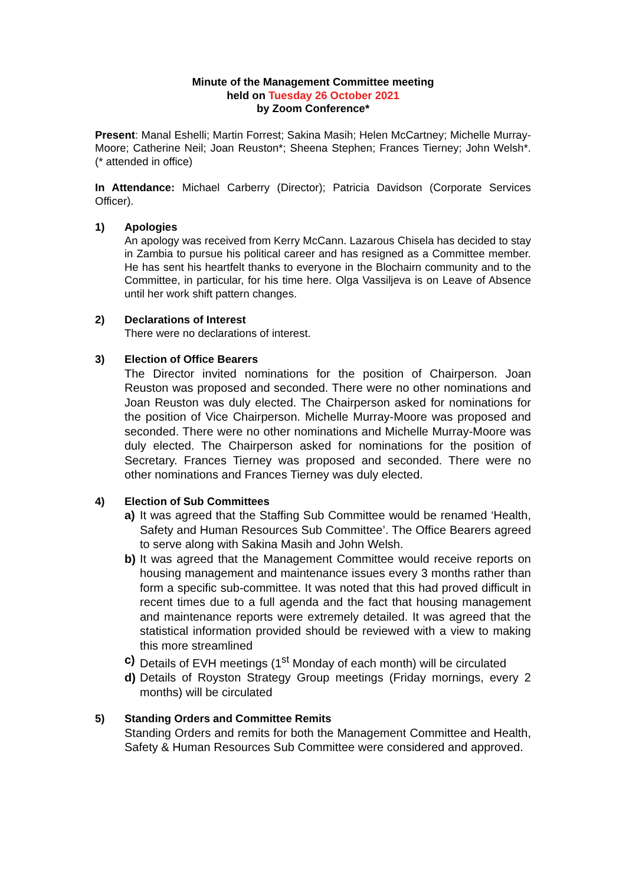Minute of the Management Committee meeting
held on Tuesday 26 October 2021
by Zoom Conference*
Present: Manal Eshelli; Martin Forrest; Sakina Masih; Helen McCartney; Michelle Murray-Moore; Catherine Neil; Joan Reuston*; Sheena Stephen; Frances Tierney; John Welsh*. (* attended in office)
In Attendance: Michael Carberry (Director); Patricia Davidson (Corporate Services Officer).
1) Apologies
An apology was received from Kerry McCann. Lazarous Chisela has decided to stay in Zambia to pursue his political career and has resigned as a Committee member. He has sent his heartfelt thanks to everyone in the Blochairn community and to the Committee, in particular, for his time here. Olga Vassiljeva is on Leave of Absence until her work shift pattern changes.
2) Declarations of Interest
There were no declarations of interest.
3) Election of Office Bearers
The Director invited nominations for the position of Chairperson. Joan Reuston was proposed and seconded. There were no other nominations and Joan Reuston was duly elected. The Chairperson asked for nominations for the position of Vice Chairperson. Michelle Murray-Moore was proposed and seconded. There were no other nominations and Michelle Murray-Moore was duly elected. The Chairperson asked for nominations for the position of Secretary. Frances Tierney was proposed and seconded. There were no other nominations and Frances Tierney was duly elected.
4) Election of Sub Committees
a) It was agreed that the Staffing Sub Committee would be renamed ‘Health, Safety and Human Resources Sub Committee’. The Office Bearers agreed to serve along with Sakina Masih and John Welsh.
b) It was agreed that the Management Committee would receive reports on housing management and maintenance issues every 3 months rather than form a specific sub-committee. It was noted that this had proved difficult in recent times due to a full agenda and the fact that housing management and maintenance reports were extremely detailed. It was agreed that the statistical information provided should be reviewed with a view to making this more streamlined
c) Details of EVH meetings (1<sup>st</sup> Monday of each month) will be circulated
d) Details of Royston Strategy Group meetings (Friday mornings, every 2 months) will be circulated
5) Standing Orders and Committee Remits
Standing Orders and remits for both the Management Committee and Health, Safety & Human Resources Sub Committee were considered and approved.